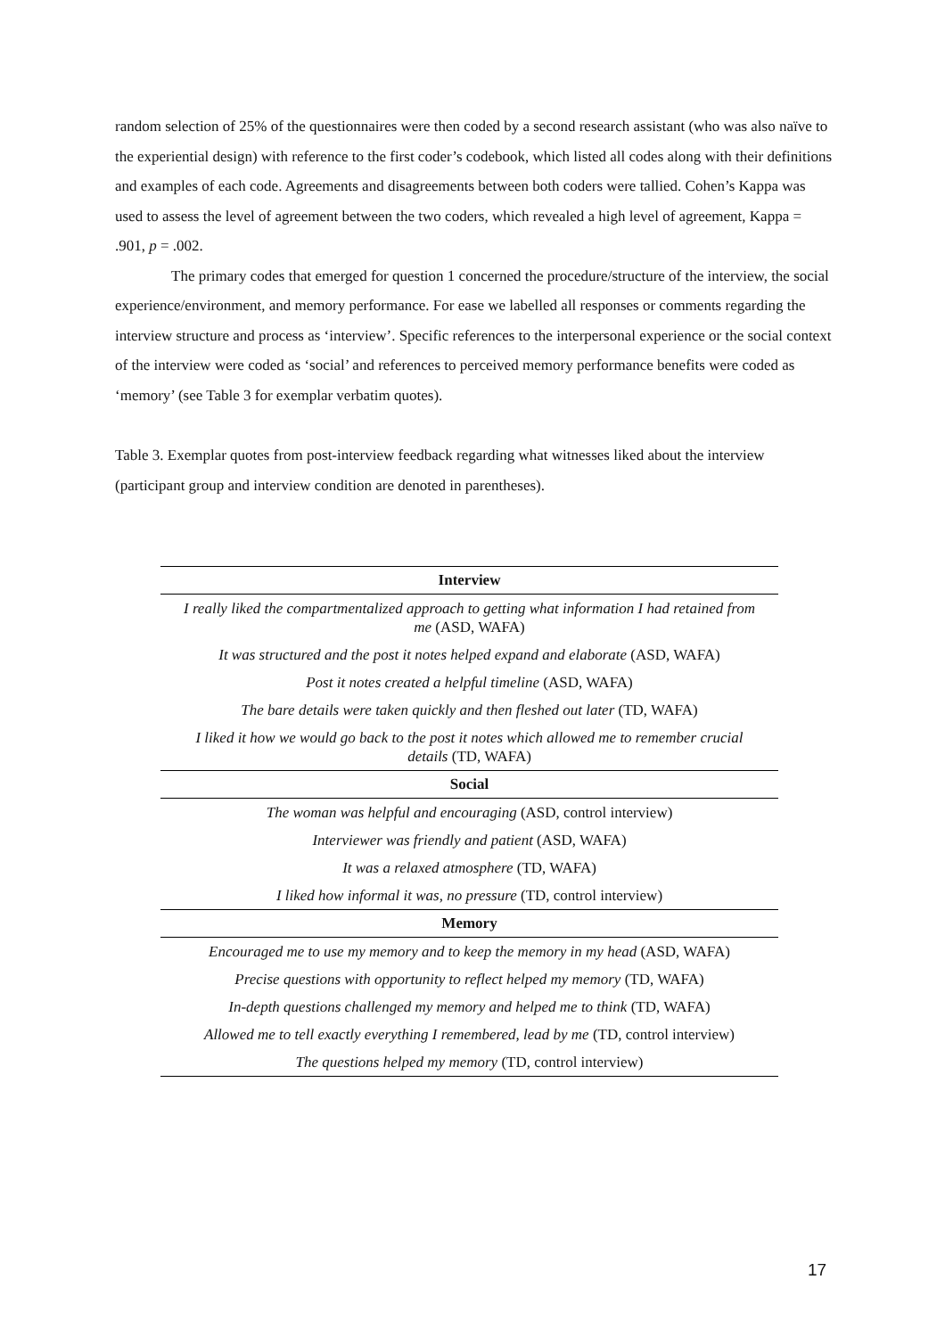random selection of 25% of the questionnaires were then coded by a second research assistant (who was also naïve to the experiential design) with reference to the first coder’s codebook, which listed all codes along with their definitions and examples of each code. Agreements and disagreements between both coders were tallied. Cohen’s Kappa was used to assess the level of agreement between the two coders, which revealed a high level of agreement, Kappa = .901, p = .002.
The primary codes that emerged for question 1 concerned the procedure/structure of the interview, the social experience/environment, and memory performance. For ease we labelled all responses or comments regarding the interview structure and process as ‘interview’. Specific references to the interpersonal experience or the social context of the interview were coded as ‘social’ and references to perceived memory performance benefits were coded as ‘memory’ (see Table 3 for exemplar verbatim quotes).
Table 3. Exemplar quotes from post-interview feedback regarding what witnesses liked about the interview (participant group and interview condition are denoted in parentheses).
| Interview |
| --- |
| I really liked the compartmentalized approach to getting what information I had retained from me (ASD, WAFA) |
| It was structured and the post it notes helped expand and elaborate (ASD, WAFA) |
| Post it notes created a helpful timeline (ASD, WAFA) |
| The bare details were taken quickly and then fleshed out later (TD, WAFA) |
| I liked it how we would go back to the post it notes which allowed me to remember crucial details (TD, WAFA) |
| Social |
| The woman was helpful and encouraging (ASD, control interview) |
| Interviewer was friendly and patient (ASD, WAFA) |
| It was a relaxed atmosphere (TD, WAFA) |
| I liked how informal it was, no pressure (TD, control interview) |
| Memory |
| Encouraged me to use my memory and to keep the memory in my head (ASD, WAFA) |
| Precise questions with opportunity to reflect helped my memory (TD, WAFA) |
| In-depth questions challenged my memory and helped me to think (TD, WAFA) |
| Allowed me to tell exactly everything I remembered, lead by me (TD, control interview) |
| The questions helped my memory (TD, control interview) |
17